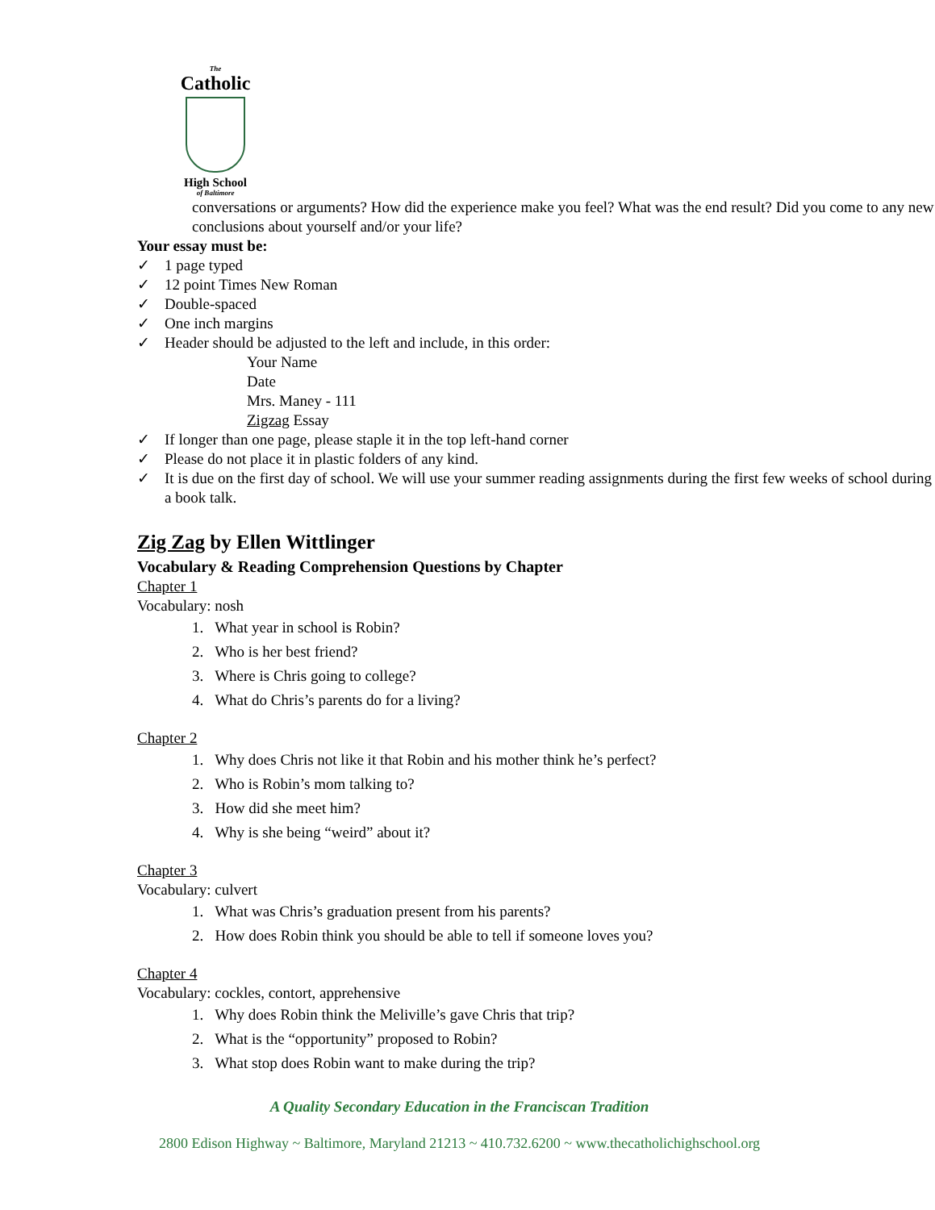The
Catholic
High School
of Baltimore
conversations or arguments? How did the experience make you feel? What was the end result? Did you come to any new conclusions about yourself and/or your life?
Your essay must be:
✓ 1 page typed
✓ 12 point Times New Roman
✓ Double-spaced
✓ One inch margins
✓ Header should be adjusted to the left and include, in this order:
Your Name
Date
Mrs. Maney - 111
Zigzag Essay
✓ If longer than one page, please staple it in the top left-hand corner
✓ Please do not place it in plastic folders of any kind.
✓ It is due on the first day of school. We will use your summer reading assignments during the first few weeks of school during a book talk.
Zig Zag by Ellen Wittlinger
Vocabulary & Reading Comprehension Questions by Chapter
Chapter 1
Vocabulary: nosh
1. What year in school is Robin?
2. Who is her best friend?
3. Where is Chris going to college?
4. What do Chris’s parents do for a living?
Chapter 2
1. Why does Chris not like it that Robin and his mother think he’s perfect?
2. Who is Robin’s mom talking to?
3. How did she meet him?
4. Why is she being “weird” about it?
Chapter 3
Vocabulary: culvert
1. What was Chris’s graduation present from his parents?
2. How does Robin think you should be able to tell if someone loves you?
Chapter 4
Vocabulary: cockles, contort, apprehensive
1. Why does Robin think the Meliville’s gave Chris that trip?
2. What is the “opportunity” proposed to Robin?
3. What stop does Robin want to make during the trip?
A Quality Secondary Education in the Franciscan Tradition
2800 Edison Highway ~ Baltimore, Maryland 21213 ~ 410.732.6200 ~ www.thecatholichighschool.org